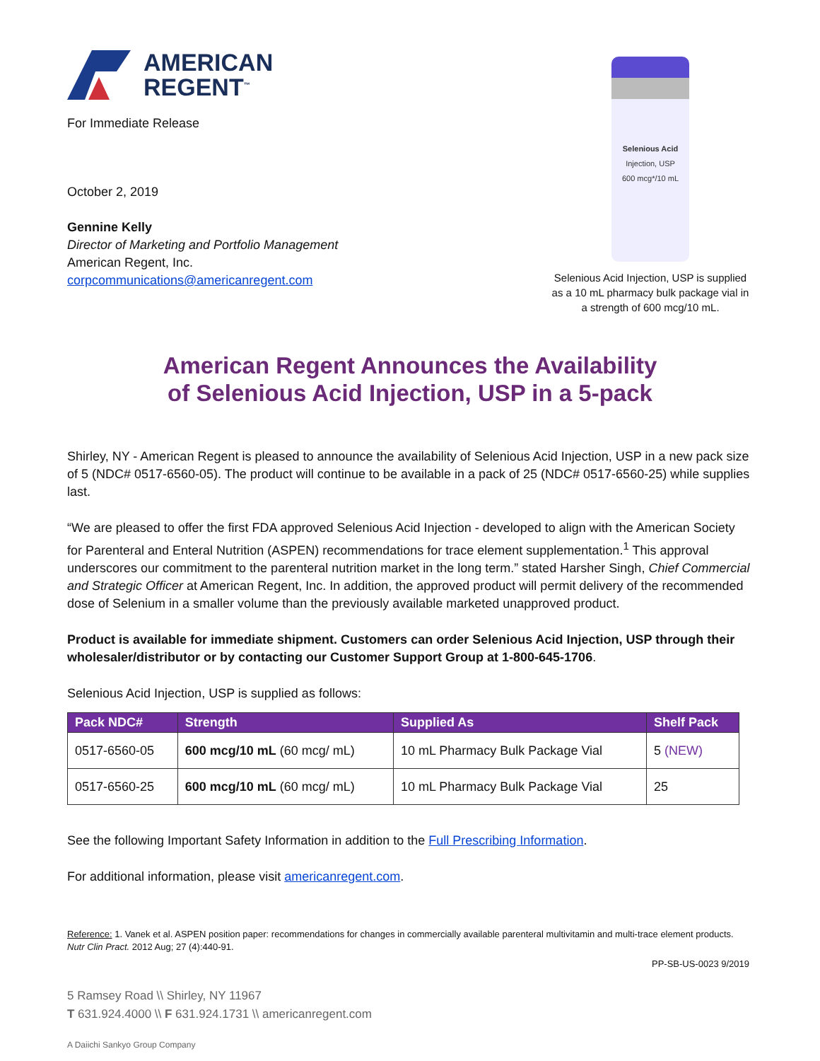AMERICAN
REGENT<sup>™</sup>
For Immediate Release
October 2, 2019
Gennine Kelly
Director of Marketing and Portfolio Management
American Regent, Inc.
corpcommunications@americanregent.com
Selenious Acid
Injection, USP
600 mcg*/10 mL
Selenious Acid Injection, USP is supplied as a 10 mL pharmacy bulk package vial in a strength of 600 mcg/10 mL.
American Regent Announces the Availability
of Selenious Acid Injection, USP in a 5-pack
Shirley, NY - American Regent is pleased to announce the availability of Selenious Acid Injection, USP in a new pack size of 5 (NDC# 0517-6560-05). The product will continue to be available in a pack of 25 (NDC# 0517-6560-25) while supplies last.
“We are pleased to offer the first FDA approved Selenious Acid Injection - developed to align with the American Society for Parenteral and Enteral Nutrition (ASPEN) recommendations for trace element supplementation.<sup>1</sup> This approval underscores our commitment to the parenteral nutrition market in the long term.” stated Harsher Singh, Chief Commercial and Strategic Officer at American Regent, Inc. In addition, the approved product will permit delivery of the recommended dose of Selenium in a smaller volume than the previously available marketed unapproved product.
Product is available for immediate shipment. Customers can order Selenious Acid Injection, USP through their wholesaler/distributor or by contacting our Customer Support Group at 1-800-645-1706.
Selenious Acid Injection, USP is supplied as follows:
| Pack NDC# | Strength | Supplied As | Shelf Pack |
| --- | --- | --- | --- |
| 0517-6560-05 | 600 mcg/10 mL (60 mcg/ mL) | 10 mL Pharmacy Bulk Package Vial | 5 (NEW) |
| 0517-6560-25 | 600 mcg/10 mL (60 mcg/ mL) | 10 mL Pharmacy Bulk Package Vial | 25 |
See the following Important Safety Information in addition to the Full Prescribing Information.
For additional information, please visit americanregent.com.
Reference: 1. Vanek et al. ASPEN position paper: recommendations for changes in commercially available parenteral multivitamin and multi-trace element products. Nutr Clin Pract. 2012 Aug; 27 (4):440-91.
PP-SB-US-0023 9/2019
5 Ramsey Road \\ Shirley, NY 11967
T 631.924.4000 \\ F 631.924.1731 \\ americanregent.com
A Daiichi Sankyo Group Company